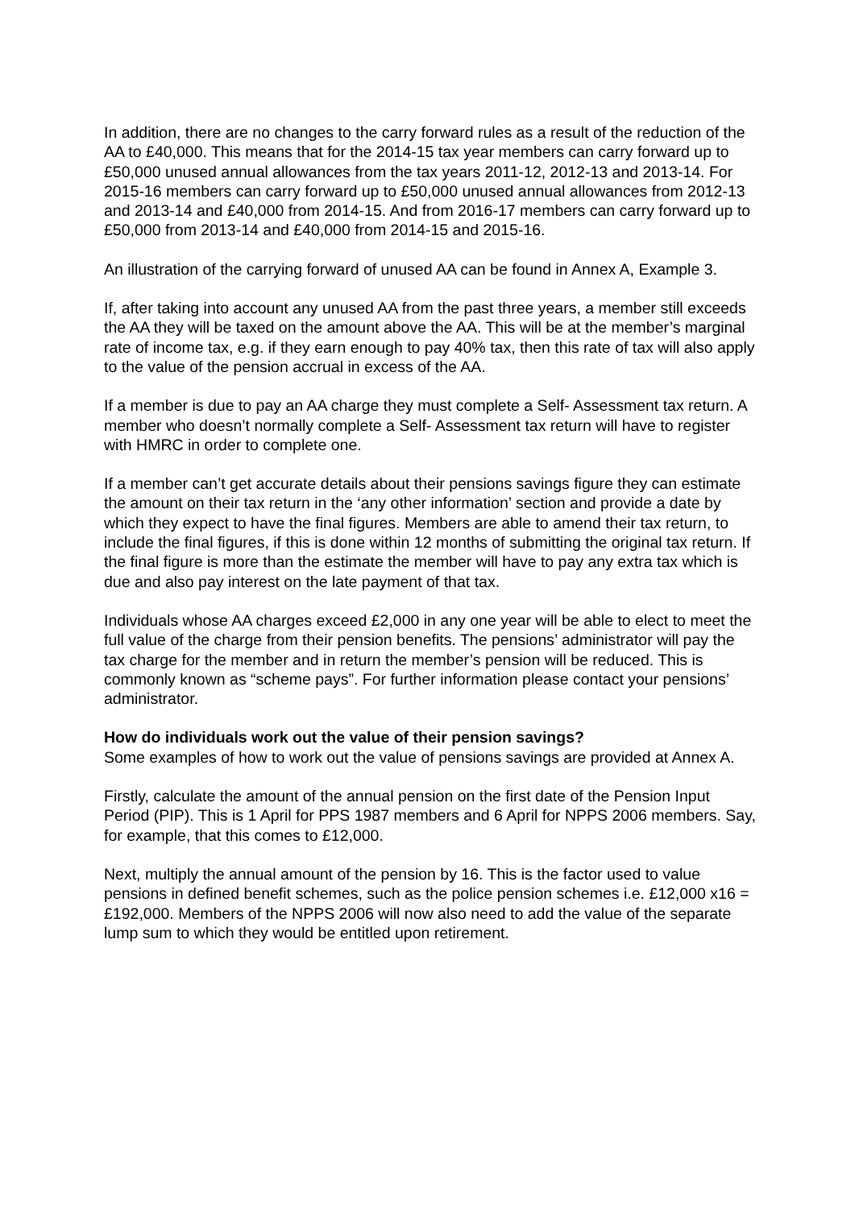In addition, there are no changes to the carry forward rules as a result of the reduction of the AA to £40,000. This means that for the 2014-15 tax year members can carry forward up to £50,000 unused annual allowances from the tax years 2011-12, 2012-13 and 2013-14. For 2015-16 members can carry forward up to £50,000 unused annual allowances from 2012-13 and 2013-14 and £40,000 from 2014-15. And from 2016-17 members can carry forward up to £50,000 from 2013-14 and £40,000 from 2014-15 and 2015-16.
An illustration of the carrying forward of unused AA can be found in Annex A, Example 3.
If, after taking into account any unused AA from the past three years, a member still exceeds the AA they will be taxed on the amount above the AA. This will be at the member’s marginal rate of income tax, e.g. if they earn enough to pay 40% tax, then this rate of tax will also apply to the value of the pension accrual in excess of the AA.
If a member is due to pay an AA charge they must complete a Self- Assessment tax return. A member who doesn’t normally complete a Self- Assessment tax return will have to register with HMRC in order to complete one.
If a member can’t get accurate details about their pensions savings figure they can estimate the amount on their tax return in the ‘any other information’ section and provide a date by which they expect to have the final figures. Members are able to amend their tax return, to include the final figures, if this is done within 12 months of submitting the original tax return. If the final figure is more than the estimate the member will have to pay any extra tax which is due and also pay interest on the late payment of that tax.
Individuals whose AA charges exceed £2,000 in any one year will be able to elect to meet the full value of the charge from their pension benefits. The pensions’ administrator will pay the tax charge for the member and in return the member’s pension will be reduced. This is commonly known as “scheme pays”. For further information please contact your pensions’ administrator.
How do individuals work out the value of their pension savings?
Some examples of how to work out the value of pensions savings are provided at Annex A.
Firstly, calculate the amount of the annual pension on the first date of the Pension Input Period (PIP). This is 1 April for PPS 1987 members and 6 April for NPPS 2006 members. Say, for example, that this comes to £12,000.
Next, multiply the annual amount of the pension by 16. This is the factor used to value pensions in defined benefit schemes, such as the police pension schemes i.e. £12,000 x16 = £192,000. Members of the NPPS 2006 will now also need to add the value of the separate lump sum to which they would be entitled upon retirement.